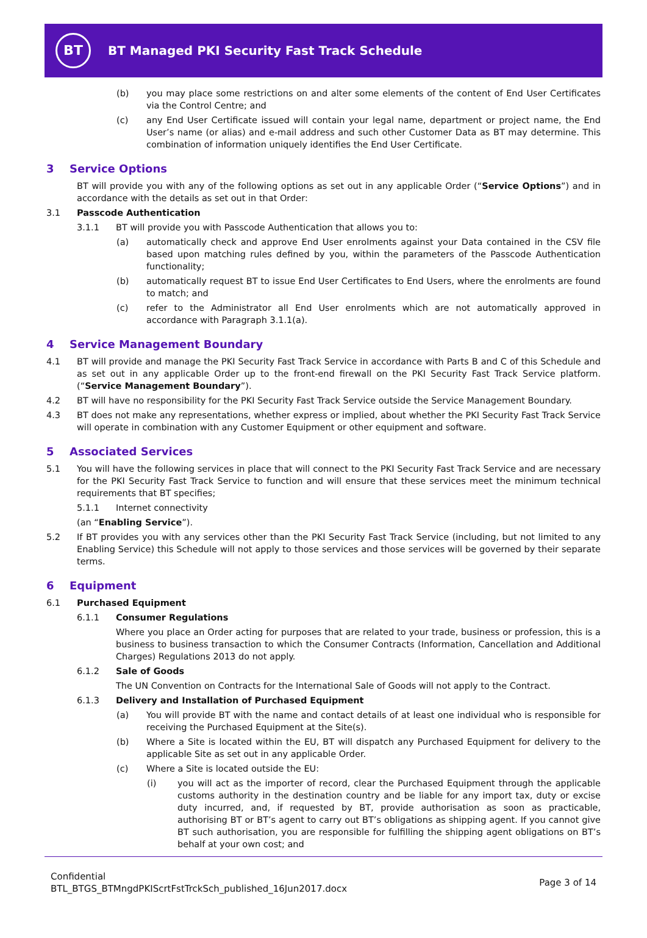BT
BT Managed PKI Security Fast Track Schedule
(b) you may place some restrictions on and alter some elements of the content of End User Certificates via the Control Centre; and
(c) any End User Certificate issued will contain your legal name, department or project name, the End User’s name (or alias) and e-mail address and such other Customer Data as BT may determine. This combination of information uniquely identifies the End User Certificate.
3 Service Options
BT will provide you with any of the following options as set out in any applicable Order (“Service Options”) and in accordance with the details as set out in that Order:
3.1 Passcode Authentication
3.1.1 BT will provide you with Passcode Authentication that allows you to:
(a) automatically check and approve End User enrolments against your Data contained in the CSV file based upon matching rules defined by you, within the parameters of the Passcode Authentication functionality;
(b) automatically request BT to issue End User Certificates to End Users, where the enrolments are found to match; and
(c) refer to the Administrator all End User enrolments which are not automatically approved in accordance with Paragraph 3.1.1(a).
4 Service Management Boundary
4.1 BT will provide and manage the PKI Security Fast Track Service in accordance with Parts B and C of this Schedule and as set out in any applicable Order up to the front-end firewall on the PKI Security Fast Track Service platform. (“Service Management Boundary”).
4.2 BT will have no responsibility for the PKI Security Fast Track Service outside the Service Management Boundary.
4.3 BT does not make any representations, whether express or implied, about whether the PKI Security Fast Track Service will operate in combination with any Customer Equipment or other equipment and software.
5 Associated Services
5.1 You will have the following services in place that will connect to the PKI Security Fast Track Service and are necessary for the PKI Security Fast Track Service to function and will ensure that these services meet the minimum technical requirements that BT specifies;
5.1.1 Internet connectivity
(an “Enabling Service”).
5.2 If BT provides you with any services other than the PKI Security Fast Track Service (including, but not limited to any Enabling Service) this Schedule will not apply to those services and those services will be governed by their separate terms.
6 Equipment
6.1 Purchased Equipment
6.1.1 Consumer Regulations
Where you place an Order acting for purposes that are related to your trade, business or profession, this is a business to business transaction to which the Consumer Contracts (Information, Cancellation and Additional Charges) Regulations 2013 do not apply.
6.1.2 Sale of Goods
The UN Convention on Contracts for the International Sale of Goods will not apply to the Contract.
6.1.3 Delivery and Installation of Purchased Equipment
(a) You will provide BT with the name and contact details of at least one individual who is responsible for receiving the Purchased Equipment at the Site(s).
(b) Where a Site is located within the EU, BT will dispatch any Purchased Equipment for delivery to the applicable Site as set out in any applicable Order.
(c) Where a Site is located outside the EU:
(i) you will act as the importer of record, clear the Purchased Equipment through the applicable customs authority in the destination country and be liable for any import tax, duty or excise duty incurred, and, if requested by BT, provide authorisation as soon as practicable, authorising BT or BT’s agent to carry out BT’s obligations as shipping agent. If you cannot give BT such authorisation, you are responsible for fulfilling the shipping agent obligations on BT’s behalf at your own cost; and
Confidential
BTL_BTGS_BTMngdPKIScrtFstTrckSch_published_16Jun2017.docx
Page 3 of 14